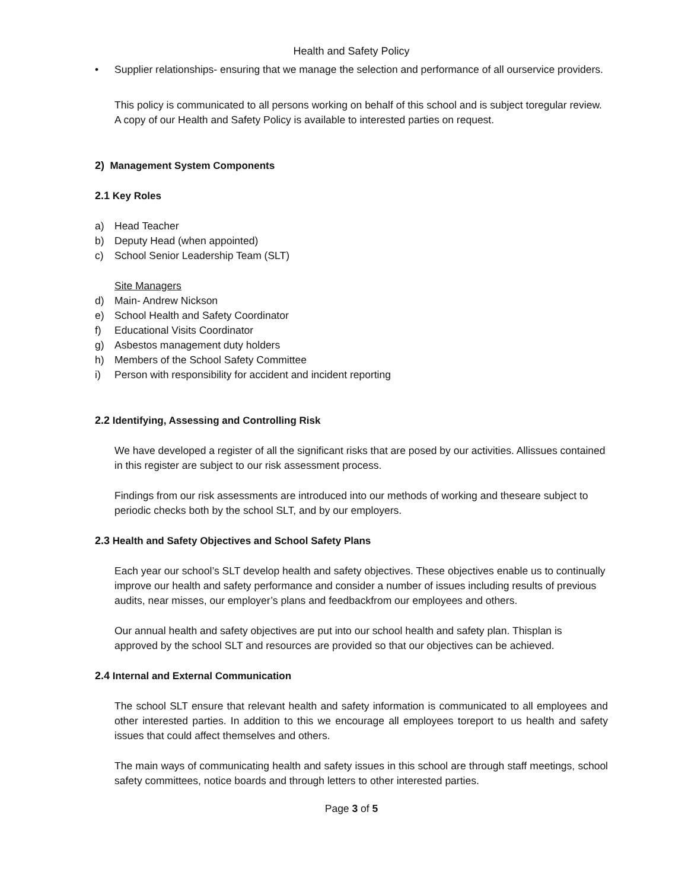Health and Safety Policy
• Supplier relationships- ensuring that we manage the selection and performance of all ourservice providers.
This policy is communicated to all persons working on behalf of this school and is subject toregular review. A copy of our Health and Safety Policy is available to interested parties on request.
2) Management System Components
2.1 Key Roles
a) Head Teacher
b) Deputy Head (when appointed)
c) School Senior Leadership Team (SLT)
Site Managers
d) Main- Andrew Nickson
e) School Health and Safety Coordinator
f) Educational Visits Coordinator
g) Asbestos management duty holders
h) Members of the School Safety Committee
i) Person with responsibility for accident and incident reporting
2.2 Identifying, Assessing and Controlling Risk
We have developed a register of all the significant risks that are posed by our activities. Allissues contained in this register are subject to our risk assessment process.
Findings from our risk assessments are introduced into our methods of working and theseare subject to periodic checks both by the school SLT, and by our employers.
2.3 Health and Safety Objectives and School Safety Plans
Each year our school’s SLT develop health and safety objectives. These objectives enable us to continually improve our health and safety performance and consider a number of issues including results of previous audits, near misses, our employer’s plans and feedbackfrom our employees and others.
Our annual health and safety objectives are put into our school health and safety plan. Thisplan is approved by the school SLT and resources are provided so that our objectives can be achieved.
2.4 Internal and External Communication
The school SLT ensure that relevant health and safety information is communicated to all employees and other interested parties. In addition to this we encourage all employees toreport to us health and safety issues that could affect themselves and others.
The main ways of communicating health and safety issues in this school are through staff meetings, school safety committees, notice boards and through letters to other interested parties.
Page 3 of 5